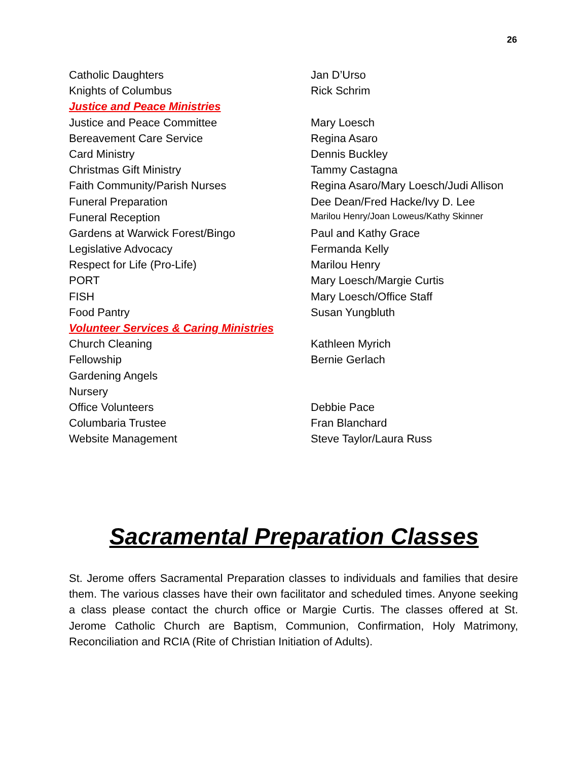26
| Catholic Daughters | Jan D’Urso |
| Knights of Columbus | Rick Schrim |
| Justice and Peace Ministries | |
| Justice and Peace Committee | Mary Loesch |
| Bereavement Care Service | Regina Asaro |
| Card Ministry | Dennis Buckley |
| Christmas Gift Ministry | Tammy Castagna |
| Faith Community/Parish Nurses | Regina Asaro/Mary Loesch/Judi Allison |
| Funeral Preparation | Dee Dean/Fred Hacke/Ivy D. Lee |
| Funeral Reception | Marilou Henry/Joan Loweus/Kathy Skinner |
| Gardens at Warwick Forest/Bingo | Paul and Kathy Grace |
| Legislative Advocacy | Fermanda Kelly |
| Respect for Life (Pro-Life) | Marilou Henry |
| PORT | Mary Loesch/Margie Curtis |
| FISH | Mary Loesch/Office Staff |
| Food Pantry | Susan Yungbluth |
| Volunteer Services & Caring Ministries | |
| Church Cleaning | Kathleen Myrich |
| Fellowship | Bernie Gerlach |
| Gardening Angels | |
| Nursery | |
| Office Volunteers | Debbie Pace |
| Columbaria Trustee | Fran Blanchard |
| Website Management | Steve Taylor/Laura Russ |
Sacramental Preparation Classes
St. Jerome offers Sacramental Preparation classes to individuals and families that desire them. The various classes have their own facilitator and scheduled times. Anyone seeking a class please contact the church office or Margie Curtis. The classes offered at St. Jerome Catholic Church are Baptism, Communion, Confirmation, Holy Matrimony, Reconciliation and RCIA (Rite of Christian Initiation of Adults).